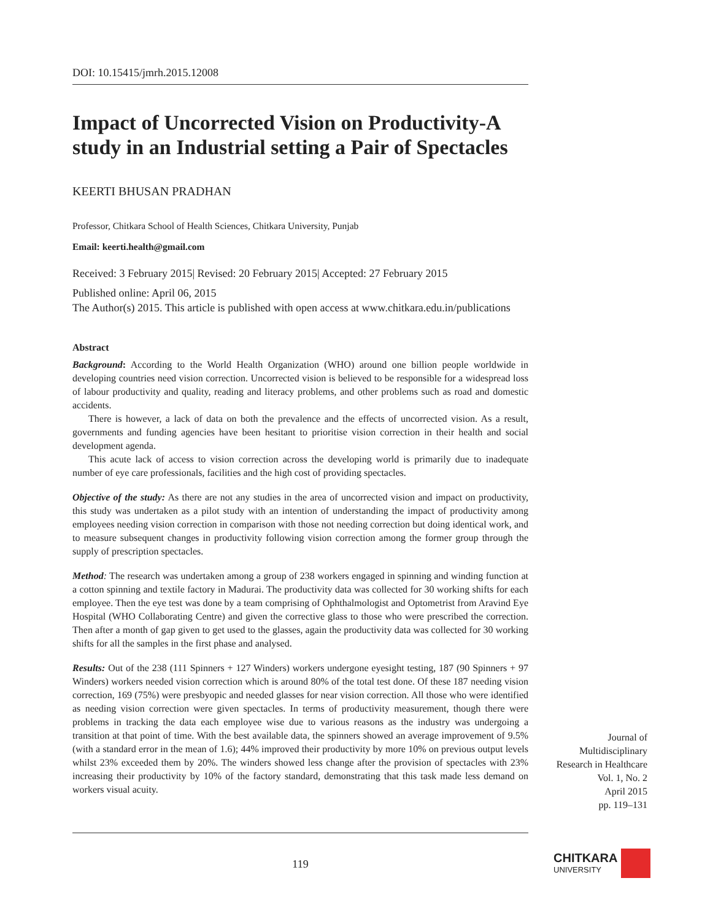DOI: 10.15415/jmrh.2015.12008
Impact of Uncorrected Vision on Productivity-A study in an Industrial setting a Pair of Spectacles
KEERTI BHUSAN PRADHAN
Professor, Chitkara School of Health Sciences, Chitkara University, Punjab
Email: keerti.health@gmail.com
Received: 3 February 2015| Revised: 20 February 2015| Accepted: 27 February 2015
Published online: April 06, 2015
The Author(s) 2015. This article is published with open access at www.chitkara.edu.in/publications
Abstract
Background: According to the World Health Organization (WHO) around one billion people worldwide in developing countries need vision correction. Uncorrected vision is believed to be responsible for a widespread loss of labour productivity and quality, reading and literacy problems, and other problems such as road and domestic accidents.
There is however, a lack of data on both the prevalence and the effects of uncorrected vision. As a result, governments and funding agencies have been hesitant to prioritise vision correction in their health and social development agenda.
This acute lack of access to vision correction across the developing world is primarily due to inadequate number of eye care professionals, facilities and the high cost of providing spectacles.
Objective of the study: As there are not any studies in the area of uncorrected vision and impact on productivity, this study was undertaken as a pilot study with an intention of understanding the impact of productivity among employees needing vision correction in comparison with those not needing correction but doing identical work, and to measure subsequent changes in productivity following vision correction among the former group through the supply of prescription spectacles.
Method: The research was undertaken among a group of 238 workers engaged in spinning and winding function at a cotton spinning and textile factory in Madurai. The productivity data was collected for 30 working shifts for each employee. Then the eye test was done by a team comprising of Ophthalmologist and Optometrist from Aravind Eye Hospital (WHO Collaborating Centre) and given the corrective glass to those who were prescribed the correction. Then after a month of gap given to get used to the glasses, again the productivity data was collected for 30 working shifts for all the samples in the first phase and analysed.
Results: Out of the 238 (111 Spinners + 127 Winders) workers undergone eyesight testing, 187 (90 Spinners + 97 Winders) workers needed vision correction which is around 80% of the total test done. Of these 187 needing vision correction, 169 (75%) were presbyopic and needed glasses for near vision correction. All those who were identified as needing vision correction were given spectacles. In terms of productivity measurement, though there were problems in tracking the data each employee wise due to various reasons as the industry was undergoing a transition at that point of time. With the best available data, the spinners showed an average improvement of 9.5% (with a standard error in the mean of 1.6); 44% improved their productivity by more 10% on previous output levels whilst 23% exceeded them by 20%. The winders showed less change after the provision of spectacles with 23% increasing their productivity by 10% of the factory standard, demonstrating that this task made less demand on workers visual acuity.
Journal of
Multidisciplinary
Research in Healthcare
Vol. 1, No. 2
April 2015
pp. 119–131
119
CHITKARA
UNIVERSITY